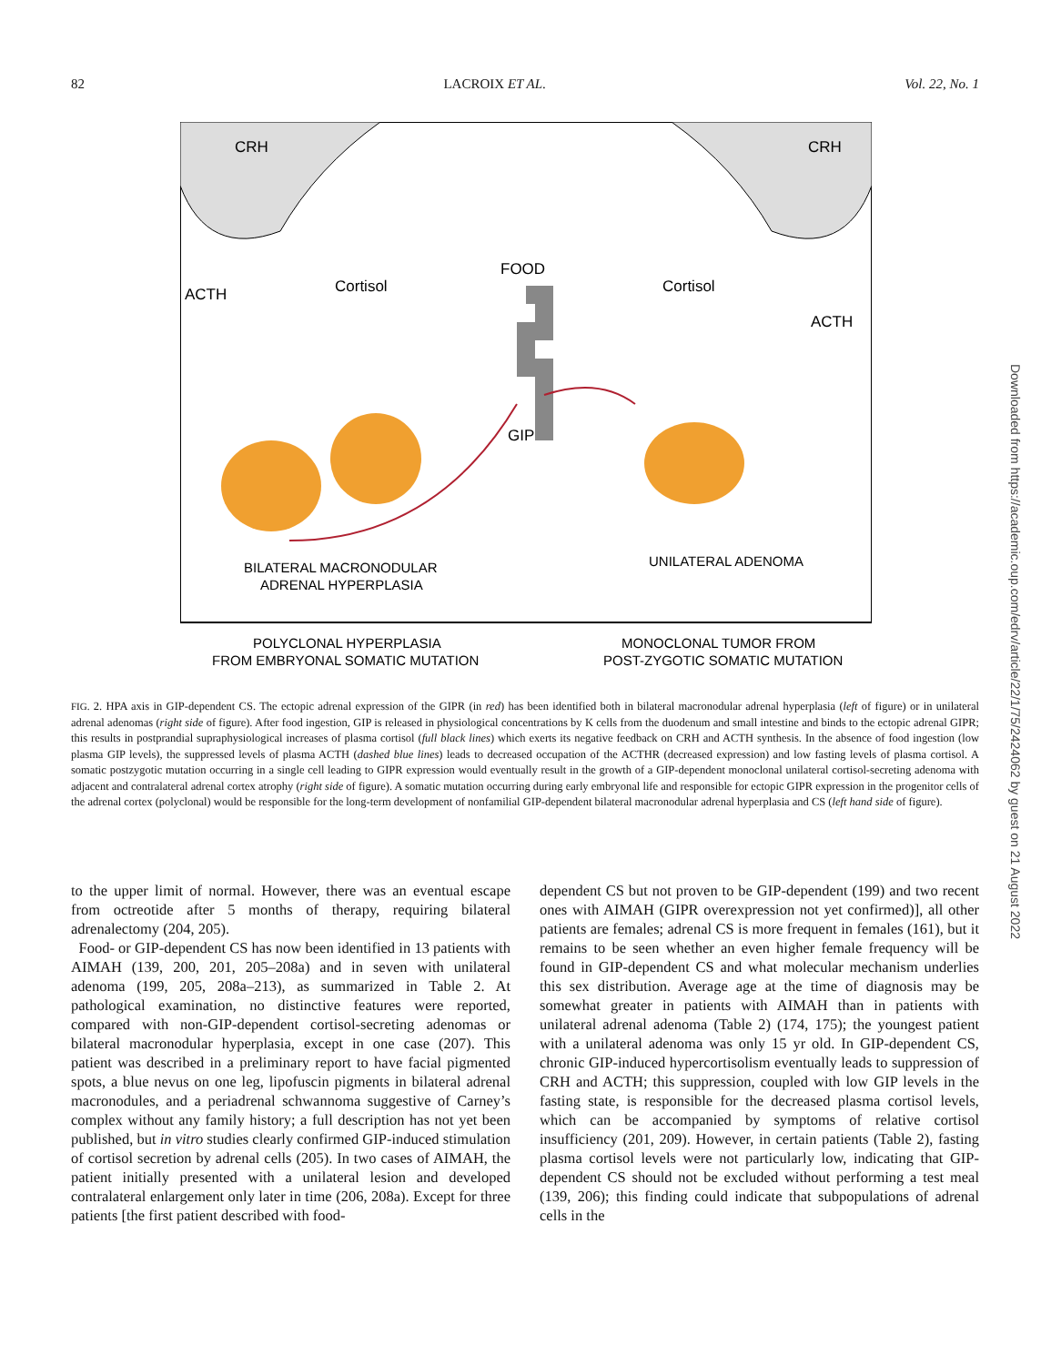82 LACROIX ET AL. Vol. 22, No. 1
CRH
CRH
ACTH
Cortisol
FOOD
Cortisol
ACTH
GIP
BILATERAL MACRONODULAR
ADRENAL HYPERPLASIA
UNILATERAL ADENOMA
POLYCLONAL HYPERPLASIA
FROM EMBRYONAL SOMATIC MUTATION
MONOCLONAL TUMOR FROM
POST-ZYGOTIC SOMATIC MUTATION
FIG. 2. HPA axis in GIP-dependent CS. The ectopic adrenal expression of the GIPR (in red) has been identified both in bilateral macronodular adrenal hyperplasia (left of figure) or in unilateral adrenal adenomas (right side of figure). After food ingestion, GIP is released in physiological concentrations by K cells from the duodenum and small intestine and binds to the ectopic adrenal GIPR; this results in postprandial supraphysiological increases of plasma cortisol (full black lines) which exerts its negative feedback on CRH and ACTH synthesis. In the absence of food ingestion (low plasma GIP levels), the suppressed levels of plasma ACTH (dashed blue lines) leads to decreased occupation of the ACTHR (decreased expression) and low fasting levels of plasma cortisol. A somatic postzygotic mutation occurring in a single cell leading to GIPR expression would eventually result in the growth of a GIP-dependent monoclonal unilateral cortisol-secreting adenoma with adjacent and contralateral adrenal cortex atrophy (right side of figure). A somatic mutation occurring during early embryonal life and responsible for ectopic GIPR expression in the progenitor cells of the adrenal cortex (polyclonal) would be responsible for the long-term development of nonfamilial GIP-dependent bilateral macronodular adrenal hyperplasia and CS (left hand side of figure).
to the upper limit of normal. However, there was an eventual escape from octreotide after 5 months of therapy, requiring bilateral adrenalectomy (204, 205).
Food- or GIP-dependent CS has now been identified in 13 patients with AIMAH (139, 200, 201, 205–208a) and in seven with unilateral adenoma (199, 205, 208a–213), as summarized in Table 2. At pathological examination, no distinctive features were reported, compared with non-GIP-dependent cortisol-secreting adenomas or bilateral macronodular hyperplasia, except in one case (207). This patient was described in a preliminary report to have facial pigmented spots, a blue nevus on one leg, lipofuscin pigments in bilateral adrenal macronodules, and a periadrenal schwannoma suggestive of Carney’s complex without any family history; a full description has not yet been published, but in vitro studies clearly confirmed GIP-induced stimulation of cortisol secretion by adrenal cells (205). In two cases of AIMAH, the patient initially presented with a unilateral lesion and developed contralateral enlargement only later in time (206, 208a). Except for three patients [the first patient described with food-
dependent CS but not proven to be GIP-dependent (199) and two recent ones with AIMAH (GIPR overexpression not yet confirmed)], all other patients are females; adrenal CS is more frequent in females (161), but it remains to be seen whether an even higher female frequency will be found in GIP-dependent CS and what molecular mechanism underlies this sex distribution. Average age at the time of diagnosis may be somewhat greater in patients with AIMAH than in patients with unilateral adrenal adenoma (Table 2) (174, 175); the youngest patient with a unilateral adenoma was only 15 yr old. In GIP-dependent CS, chronic GIP-induced hypercortisolism eventually leads to suppression of CRH and ACTH; this suppression, coupled with low GIP levels in the fasting state, is responsible for the decreased plasma cortisol levels, which can be accompanied by symptoms of relative cortisol insufficiency (201, 209). However, in certain patients (Table 2), fasting plasma cortisol levels were not particularly low, indicating that GIP-dependent CS should not be excluded without performing a test meal (139, 206); this finding could indicate that subpopulations of adrenal cells in the
Downloaded from https://academic.oup.com/edrv/article/22/1/75/2424062 by guest on 21 August 2022